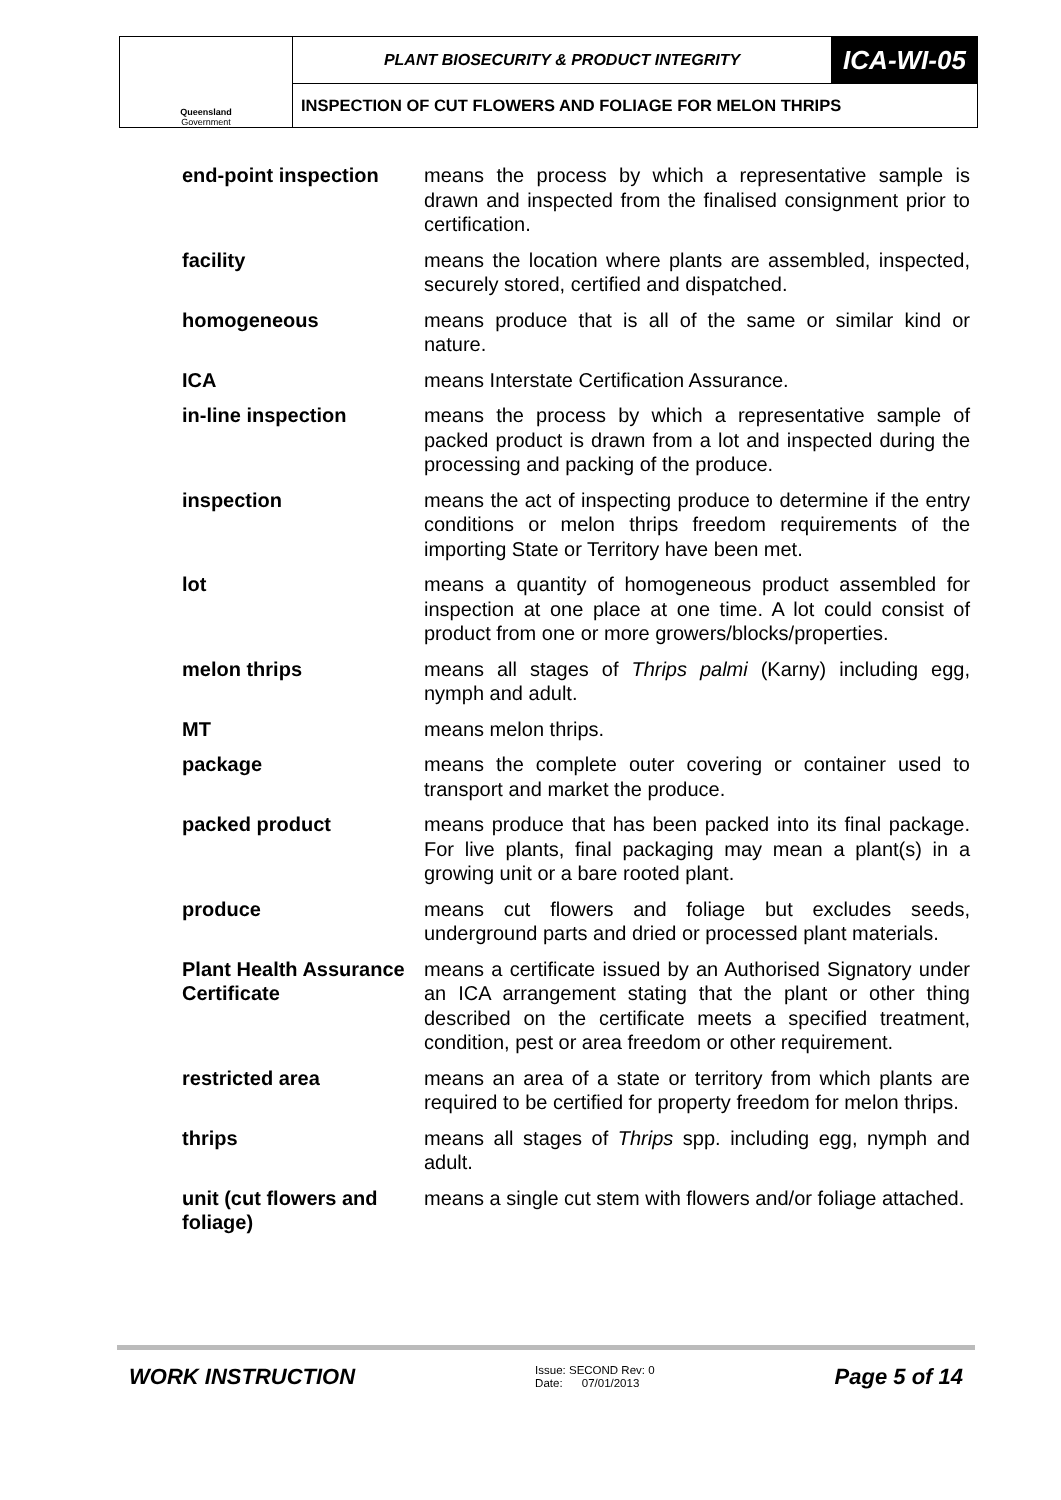| Queensland Government | PLANT BIOSECURITY & PRODUCT INTEGRITY | ICA-WI-05 |
| | INSPECTION OF CUT FLOWERS AND FOLIAGE FOR MELON THRIPS | |
| end-point inspection | means the process by which a representative sample is drawn and inspected from the finalised consignment prior to certification. |
| facility | means the location where plants are assembled, inspected, securely stored, certified and dispatched. |
| homogeneous | means produce that is all of the same or similar kind or nature. |
| ICA | means Interstate Certification Assurance. |
| in-line inspection | means the process by which a representative sample of packed product is drawn from a lot and inspected during the processing and packing of the produce. |
| inspection | means the act of inspecting produce to determine if the entry conditions or melon thrips freedom requirements of the importing State or Territory have been met. |
| lot | means a quantity of homogeneous product assembled for inspection at one place at one time. A lot could consist of product from one or more growers/blocks/properties. |
| melon thrips | means all stages of Thrips palmi (Karny) including egg, nymph and adult. |
| MT | means melon thrips. |
| package | means the complete outer covering or container used to transport and market the produce. |
| packed product | means produce that has been packed into its final package. For live plants, final packaging may mean a plant(s) in a growing unit or a bare rooted plant. |
| produce | means cut flowers and foliage but excludes seeds, underground parts and dried or processed plant materials. |
| Plant Health Assurance Certificate | means a certificate issued by an Authorised Signatory under an ICA arrangement stating that the plant or other thing described on the certificate meets a specified treatment, condition, pest or area freedom or other requirement. |
| restricted area | means an area of a state or territory from which plants are required to be certified for property freedom for melon thrips. |
| thrips | means all stages of Thrips spp. including egg, nymph and adult. |
| unit (cut flowers and foliage) | means a single cut stem with flowers and/or foliage attached. |
WORK INSTRUCTION
Issue: SECOND Rev: 0
Date: 07/01/2013
Page 5 of 14